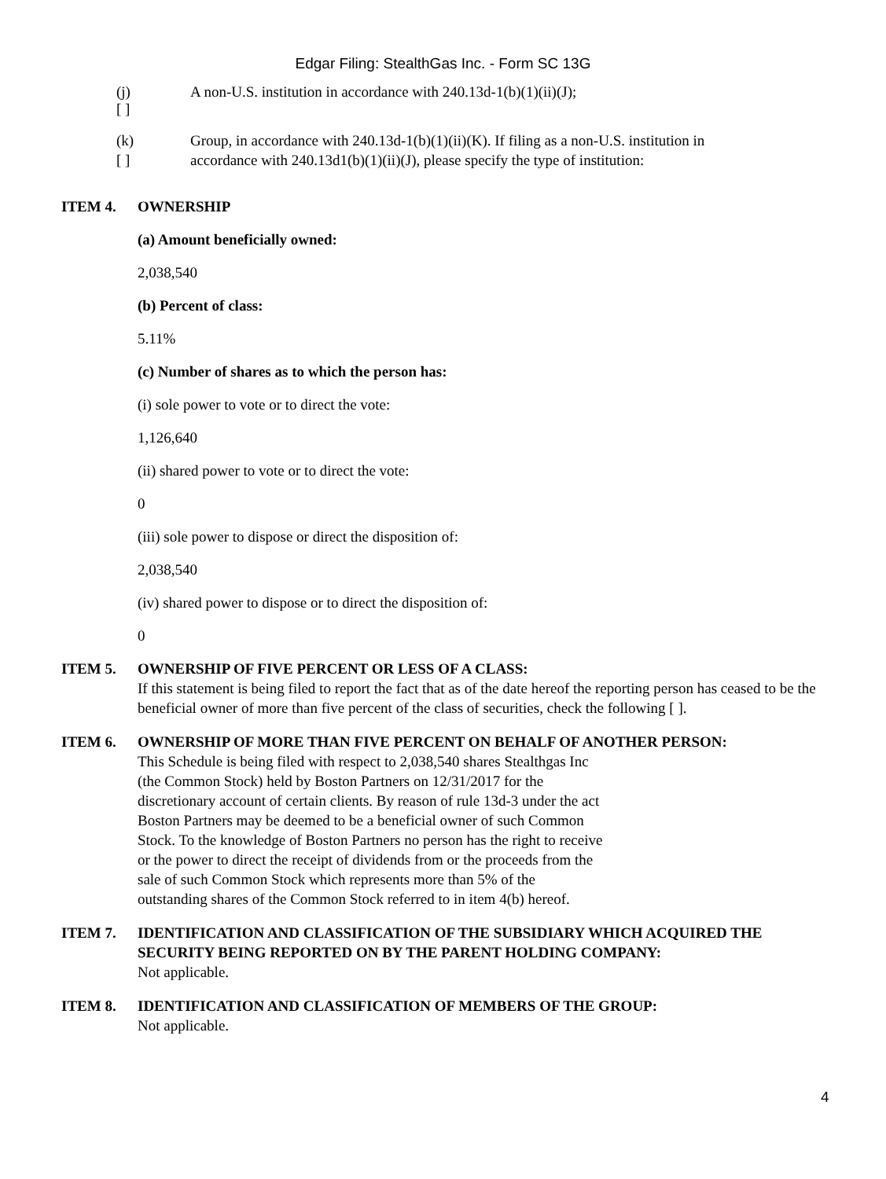Edgar Filing: StealthGas Inc. - Form SC 13G
(j)
[ ]
A non-U.S. institution in accordance with 240.13d-1(b)(1)(ii)(J);
(k)
[ ]
Group, in accordance with 240.13d-1(b)(1)(ii)(K). If filing as a non-U.S. institution in
accordance with 240.13d1(b)(1)(ii)(J), please specify the type of institution:
ITEM 4.
OWNERSHIP
(a) Amount beneficially owned:
2,038,540
(b) Percent of class:
5.11%
(c) Number of shares as to which the person has:
(i) sole power to vote or to direct the vote:
1,126,640
(ii) shared power to vote or to direct the vote:
0
(iii) sole power to dispose or direct the disposition of:
2,038,540
(iv) shared power to dispose or to direct the disposition of:
0
ITEM 5. OWNERSHIP OF FIVE PERCENT OR LESS OF A CLASS:
If this statement is being filed to report the fact that as of the date hereof the reporting person has ceased to be the beneficial owner of more than five percent of the class of securities, check the following [ ].
ITEM 6. OWNERSHIP OF MORE THAN FIVE PERCENT ON BEHALF OF ANOTHER PERSON:
This Schedule is being filed with respect to 2,038,540 shares Stealthgas Inc
(the Common Stock) held by Boston Partners on 12/31/2017 for the
discretionary account of certain clients. By reason of rule 13d-3 under the act
Boston Partners may be deemed to be a beneficial owner of such Common
Stock. To the knowledge of Boston Partners no person has the right to receive
or the power to direct the receipt of dividends from or the proceeds from the
sale of such Common Stock which represents more than 5% of the
outstanding shares of the Common Stock referred to in item 4(b) hereof.
ITEM 7. IDENTIFICATION AND CLASSIFICATION OF THE SUBSIDIARY WHICH ACQUIRED THE SECURITY BEING REPORTED ON BY THE PARENT HOLDING COMPANY:
Not applicable.
ITEM 8. IDENTIFICATION AND CLASSIFICATION OF MEMBERS OF THE GROUP:
Not applicable.
4